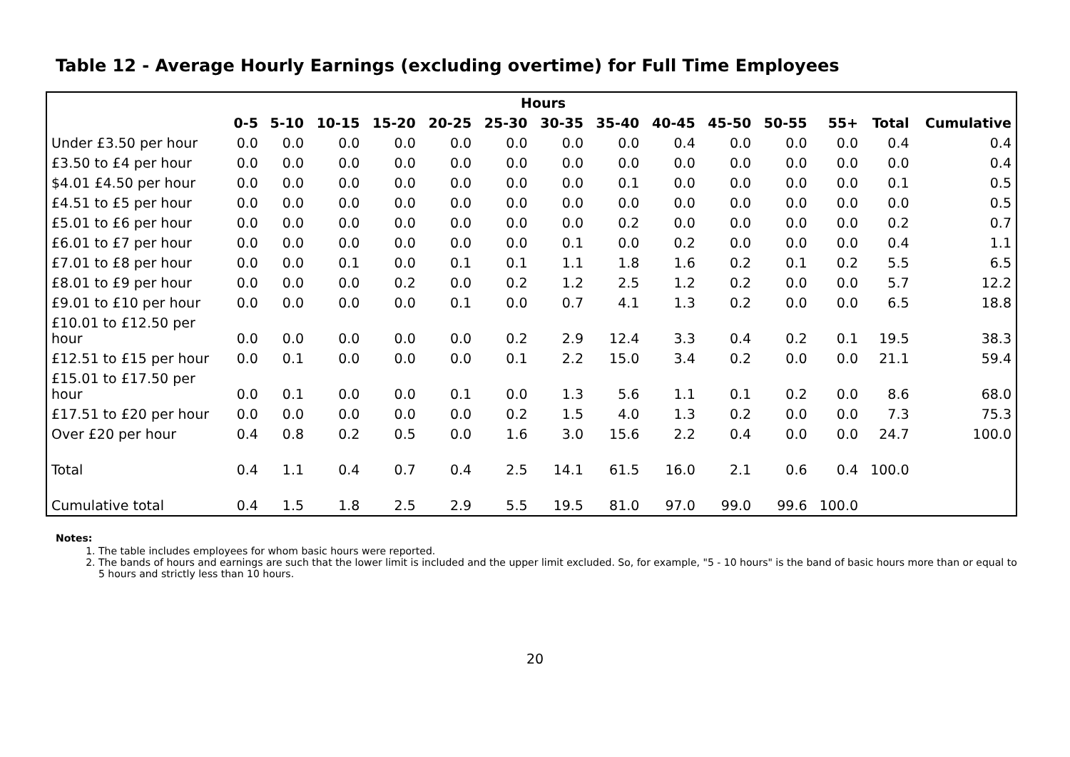Table 12 - Average Hourly Earnings (excluding overtime) for Full Time Employees
| | Hours | | | | | | | | | | | | | |
| --- | --- | --- | --- | --- | --- | --- | --- | --- | --- | --- | --- | --- | --- | --- |
| | 0-5 | 5-10 | 10-15 | 15-20 | 20-25 | 25-30 | 30-35 | 35-40 | 40-45 | 45-50 | 50-55 | 55+ | Total | Cumulative |
| Under £3.50 per hour | 0.0 | 0.0 | 0.0 | 0.0 | 0.0 | 0.0 | 0.0 | 0.0 | 0.4 | 0.0 | 0.0 | 0.0 | 0.4 | 0.4 |
| £3.50 to £4 per hour | 0.0 | 0.0 | 0.0 | 0.0 | 0.0 | 0.0 | 0.0 | 0.0 | 0.0 | 0.0 | 0.0 | 0.0 | 0.0 | 0.4 |
| $4.01 £4.50 per hour | 0.0 | 0.0 | 0.0 | 0.0 | 0.0 | 0.0 | 0.0 | 0.1 | 0.0 | 0.0 | 0.0 | 0.0 | 0.1 | 0.5 |
| £4.51 to £5 per hour | 0.0 | 0.0 | 0.0 | 0.0 | 0.0 | 0.0 | 0.0 | 0.0 | 0.0 | 0.0 | 0.0 | 0.0 | 0.0 | 0.5 |
| £5.01 to £6 per hour | 0.0 | 0.0 | 0.0 | 0.0 | 0.0 | 0.0 | 0.0 | 0.2 | 0.0 | 0.0 | 0.0 | 0.0 | 0.2 | 0.7 |
| £6.01 to £7 per hour | 0.0 | 0.0 | 0.0 | 0.0 | 0.0 | 0.0 | 0.1 | 0.0 | 0.2 | 0.0 | 0.0 | 0.0 | 0.4 | 1.1 |
| £7.01 to £8 per hour | 0.0 | 0.0 | 0.1 | 0.0 | 0.1 | 0.1 | 1.1 | 1.8 | 1.6 | 0.2 | 0.1 | 0.2 | 5.5 | 6.5 |
| £8.01 to £9 per hour | 0.0 | 0.0 | 0.0 | 0.2 | 0.0 | 0.2 | 1.2 | 2.5 | 1.2 | 0.2 | 0.0 | 0.0 | 5.7 | 12.2 |
| £9.01 to £10 per hour | 0.0 | 0.0 | 0.0 | 0.0 | 0.1 | 0.0 | 0.7 | 4.1 | 1.3 | 0.2 | 0.0 | 0.0 | 6.5 | 18.8 |
| £10.01 to £12.50 per hour | 0.0 | 0.0 | 0.0 | 0.0 | 0.0 | 0.2 | 2.9 | 12.4 | 3.3 | 0.4 | 0.2 | 0.1 | 19.5 | 38.3 |
| £12.51 to £15 per hour | 0.0 | 0.1 | 0.0 | 0.0 | 0.0 | 0.1 | 2.2 | 15.0 | 3.4 | 0.2 | 0.0 | 0.0 | 21.1 | 59.4 |
| £15.01 to £17.50 per hour | 0.0 | 0.1 | 0.0 | 0.0 | 0.1 | 0.0 | 1.3 | 5.6 | 1.1 | 0.1 | 0.2 | 0.0 | 8.6 | 68.0 |
| £17.51 to £20 per hour | 0.0 | 0.0 | 0.0 | 0.0 | 0.0 | 0.2 | 1.5 | 4.0 | 1.3 | 0.2 | 0.0 | 0.0 | 7.3 | 75.3 |
| Over £20 per hour | 0.4 | 0.8 | 0.2 | 0.5 | 0.0 | 1.6 | 3.0 | 15.6 | 2.2 | 0.4 | 0.0 | 0.0 | 24.7 | 100.0 |
| Total | 0.4 | 1.1 | 0.4 | 0.7 | 0.4 | 2.5 | 14.1 | 61.5 | 16.0 | 2.1 | 0.6 | 0.4 | 100.0 | |
| Cumulative total | 0.4 | 1.5 | 1.8 | 2.5 | 2.9 | 5.5 | 19.5 | 81.0 | 97.0 | 99.0 | 99.6 | 100.0 | | |
Notes:
1. The table includes employees for whom basic hours were reported.
2. The bands of hours and earnings are such that the lower limit is included and the upper limit excluded. So, for example, "5 - 10 hours" is the band of basic hours more than or equal to 5 hours and strictly less than 10 hours.
20